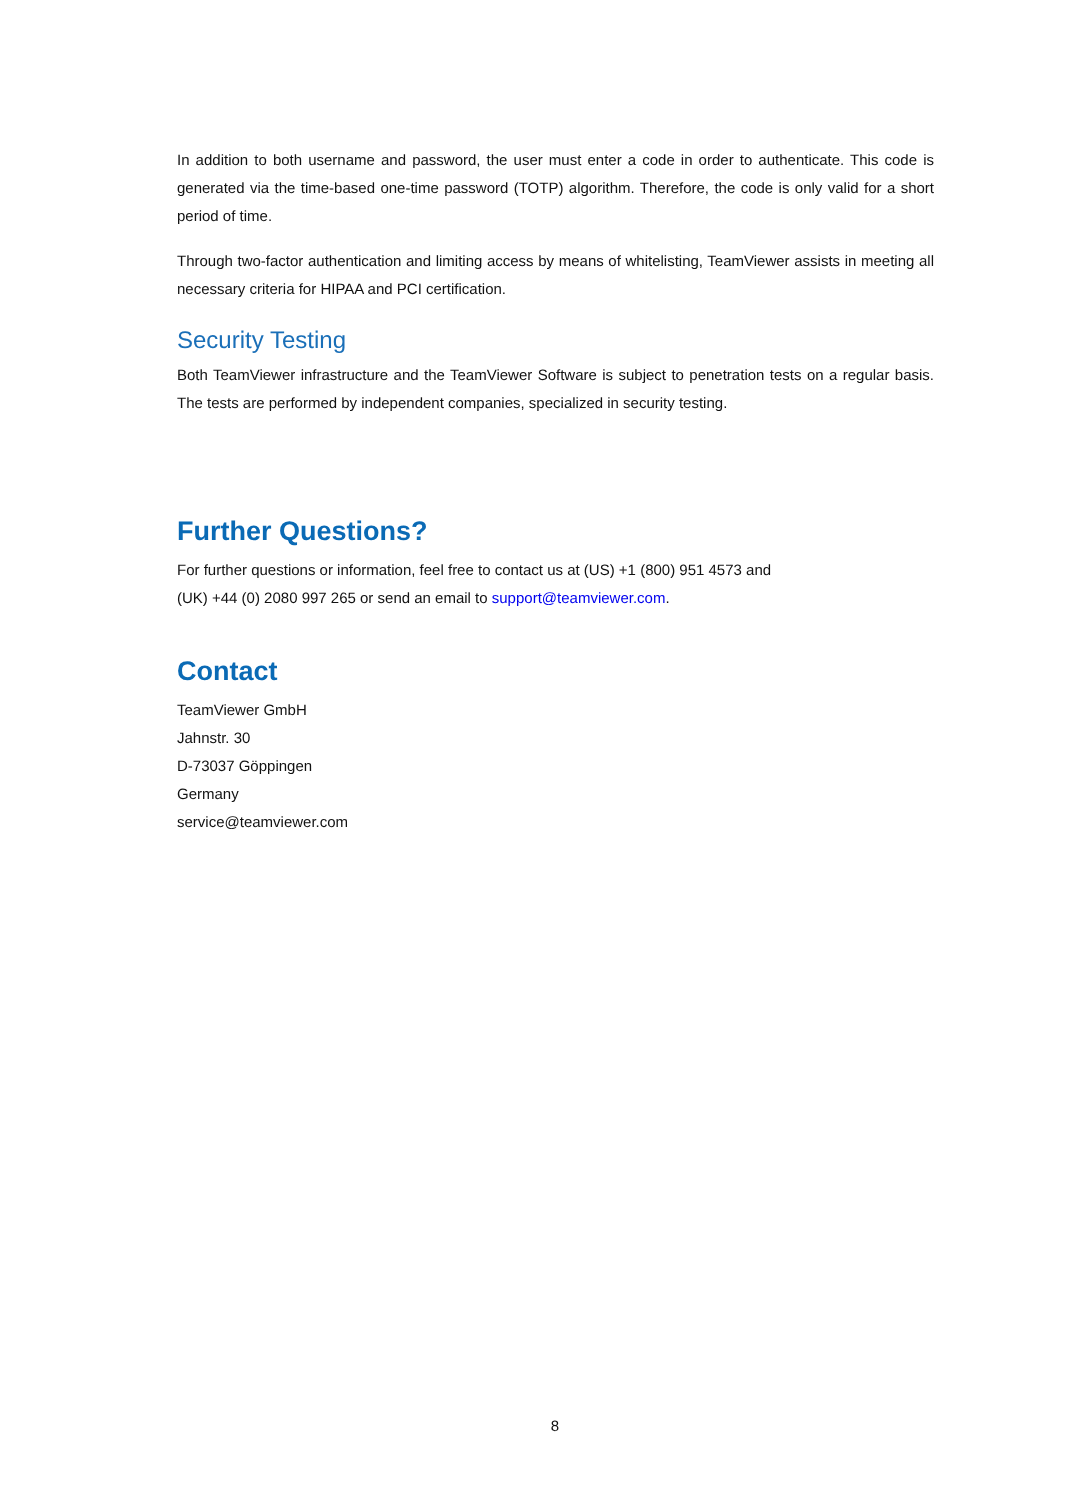In addition to both username and password, the user must enter a code in order to authenticate. This code is generated via the time-based one-time password (TOTP) algorithm. Therefore, the code is only valid for a short period of time.
Through two-factor authentication and limiting access by means of whitelisting, TeamViewer assists in meeting all necessary criteria for HIPAA and PCI certification.
Security Testing
Both TeamViewer infrastructure and the TeamViewer Software is subject to penetration tests on a regular basis. The tests are performed by independent companies, specialized in security testing.
Further Questions?
For further questions or information, feel free to contact us at (US) +1 (800) 951 4573 and
(UK) +44 (0) 2080 997 265 or send an email to support@teamviewer.com.
Contact
TeamViewer GmbH
Jahnstr. 30
D-73037 Göppingen
Germany
service@teamviewer.com
8